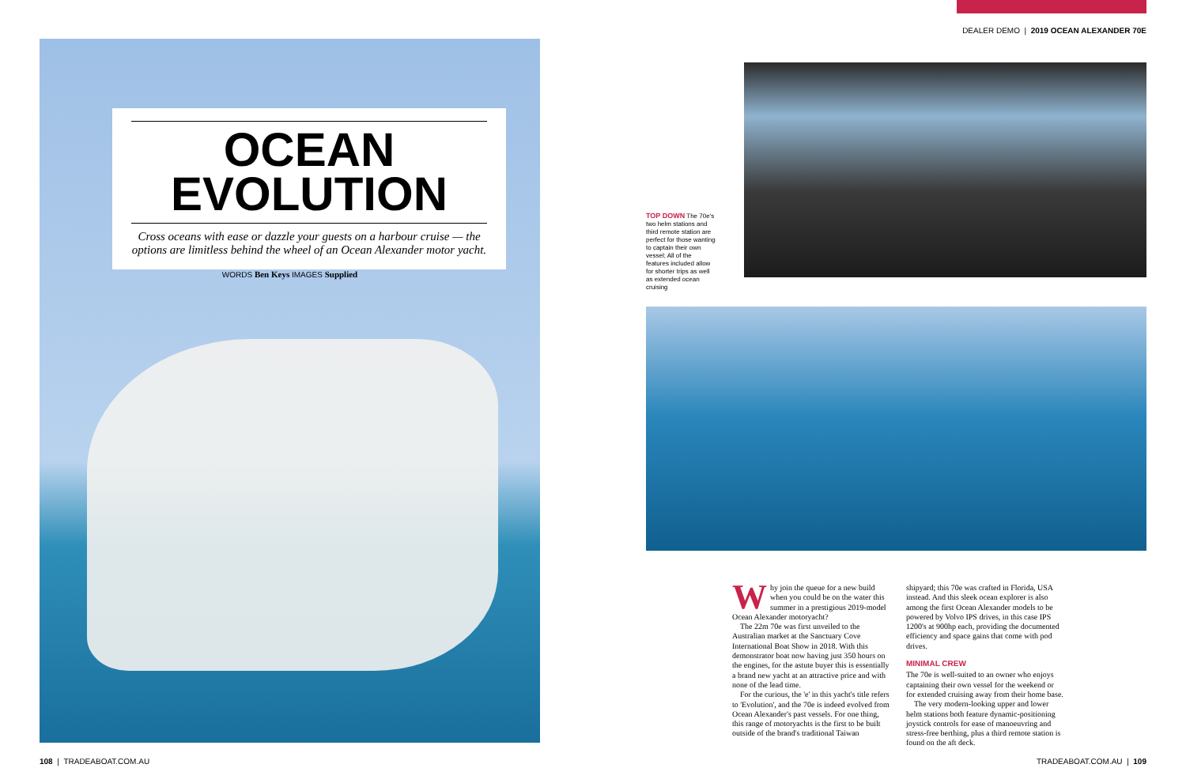OCEAN
EVOLUTION
Cross oceans with ease or dazzle your guests on a harbour cruise — the options are limitless behind the wheel of an Ocean Alexander motor yacht.
WORDS Ben Keys IMAGES Supplied
DEALER DEMO | 2019 OCEAN ALEXANDER 70E
TOP DOWN The 70e's two helm stations and third remote station are perfect for those wanting to captain their own vessel; All of the features included allow for shorter trips as well as extended ocean cruising
Why join the queue for a new build when you could be on the water this summer in a prestigious 2019-model Ocean Alexander motoryacht?
The 22m 70e was first unveiled to the Australian market at the Sanctuary Cove International Boat Show in 2018. With this demonstrator boat now having just 350 hours on the engines, for the astute buyer this is essentially a brand new yacht at an attractive price and with none of the lead time.
For the curious, the 'e' in this yacht's title refers to 'Evolution', and the 70e is indeed evolved from Ocean Alexander's past vessels. For one thing, this range of motoryachts is the first to be built outside of the brand's traditional Taiwan shipyard; this 70e was crafted in Florida, USA instead. And this sleek ocean explorer is also among the first Ocean Alexander models to be powered by Volvo IPS drives, in this case IPS 1200's at 900hp each, providing the documented efficiency and space gains that come with pod drives.
MINIMAL CREW
The 70e is well-suited to an owner who enjoys captaining their own vessel for the weekend or for extended cruising away from their home base.
The very modern-looking upper and lower helm stations both feature dynamic-positioning joystick controls for ease of manoeuvring and stress-free berthing, plus a third remote station is found on the aft deck.
108 | TRADEABOAT.COM.AU TRADEABOAT.COM.AU | 109